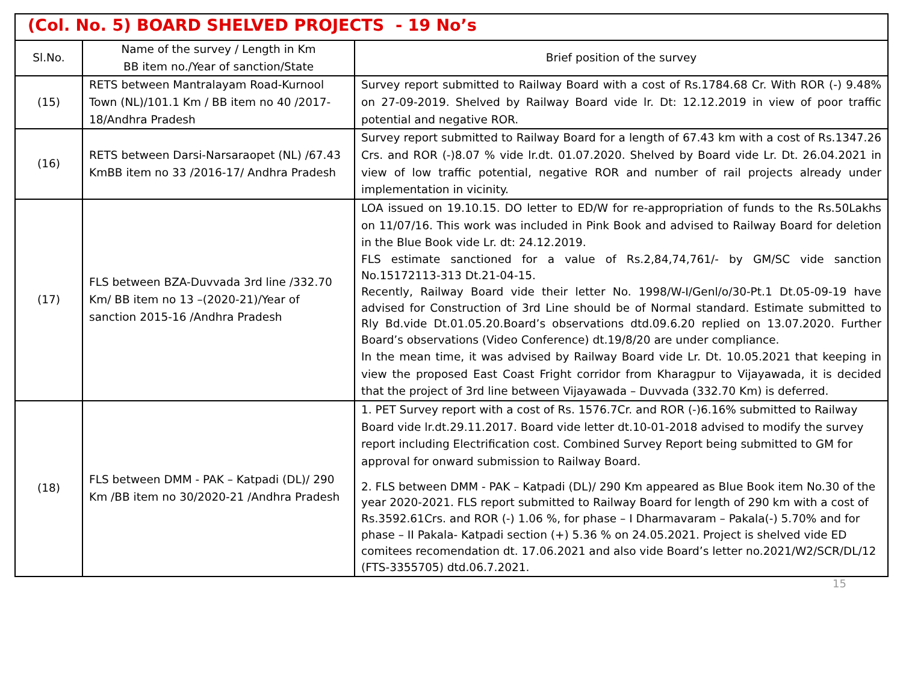(Col. No. 5) BOARD SHELVED PROJECTS - 19 No’s
| Sl.No. | Name of the survey / Length in Km BB item no./Year of sanction/State | Brief position of the survey |
| --- | --- | --- |
| (15) | RETS between Mantralayam Road-Kurnool Town (NL)/101.1 Km / BB item no 40 /2017-18/Andhra Pradesh | Survey report submitted to Railway Board with a cost of Rs.1784.68 Cr. With ROR (-) 9.48% on 27-09-2019. Shelved by Railway Board vide lr. Dt: 12.12.2019 in view of poor traffic potential and negative ROR. |
| (16) | RETS between Darsi-Narsaraopet (NL) /67.43 KmBB item no 33 /2016-17/ Andhra Pradesh | Survey report submitted to Railway Board for a length of 67.43 km with a cost of Rs.1347.26 Crs. and ROR (-)8.07 % vide lr.dt. 01.07.2020. Shelved by Board vide Lr. Dt. 26.04.2021 in view of low traffic potential, negative ROR and number of rail projects already under implementation in vicinity. |
| (17) | FLS between BZA-Duvvada 3rd line /332.70 Km/ BB item no 13 –(2020-21)/Year of sanction 2015-16 /Andhra Pradesh | LOA issued on 19.10.15. DO letter to ED/W for re-appropriation of funds to the Rs.50Lakhs on 11/07/16. This work was included in Pink Book and advised to Railway Board for deletion in the Blue Book vide Lr. dt: 24.12.2019. FLS estimate sanctioned for a value of Rs.2,84,74,761/- by GM/SC vide sanction No.15172113-313 Dt.21-04-15. Recently, Railway Board vide their letter No. 1998/W-I/Genl/o/30-Pt.1 Dt.05-09-19 have advised for Construction of 3rd Line should be of Normal standard. Estimate submitted to Rly Bd.vide Dt.01.05.20.Board’s observations dtd.09.6.20 replied on 13.07.2020. Further Board’s observations (Video Conference) dt.19/8/20 are under compliance. In the mean time, it was advised by Railway Board vide Lr. Dt. 10.05.2021 that keeping in view the proposed East Coast Fright corridor from Kharagpur to Vijayawada, it is decided that the project of 3rd line between Vijayawada – Duvvada (332.70 Km) is deferred. |
| (18) | FLS between DMM - PAK – Katpadi (DL)/ 290 Km /BB item no 30/2020-21 /Andhra Pradesh | 1. PET Survey report with a cost of Rs. 1576.7Cr. and ROR (-)6.16% submitted to Railway Board vide lr.dt.29.11.2017. Board vide letter dt.10-01-2018 advised to modify the survey report including Electrification cost. Combined Survey Report being submitted to GM for approval for onward submission to Railway Board. 2. FLS between DMM - PAK – Katpadi (DL)/ 290 Km appeared as Blue Book item No.30 of the year 2020-2021. FLS report submitted to Railway Board for length of 290 km with a cost of Rs.3592.61Crs. and ROR (-) 1.06 %, for phase – I Dharmavaram – Pakala(-) 5.70% and for phase – II Pakala- Katpadi section (+) 5.36 % on 24.05.2021. Project is shelved vide ED comitees recomendation dt. 17.06.2021 and also vide Board’s letter no.2021/W2/SCR/DL/12 (FTS-3355705) dtd.06.7.2021. |
15